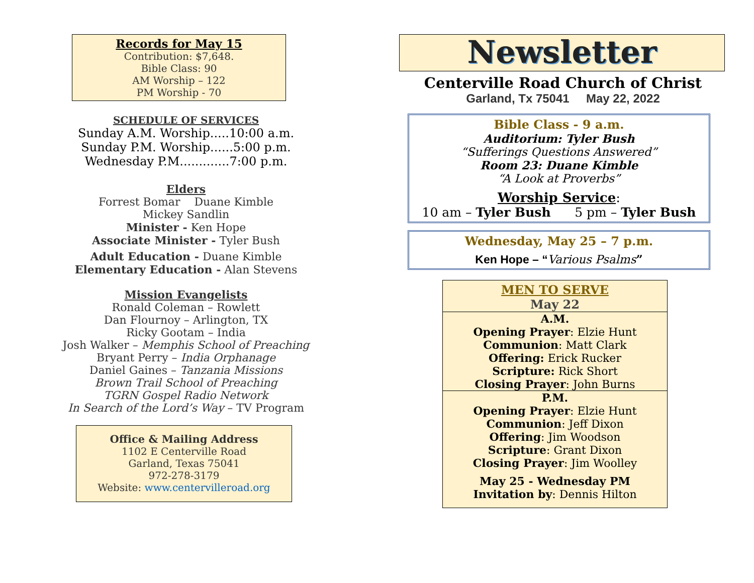Records for May 15
Contribution: $7,648.
Bible Class: 90
AM Worship – 122
PM Worship - 70
SCHEDULE OF SERVICES
Sunday A.M. Worship.....10:00 a.m.
Sunday P.M. Worship......5:00 p.m.
Wednesday P.M.............7:00 p.m.
Elders
Forrest Bomar Duane Kimble
Mickey Sandlin
Minister - Ken Hope
Associate Minister - Tyler Bush
Adult Education - Duane Kimble
Elementary Education - Alan Stevens
Mission Evangelists
Ronald Coleman – Rowlett
Dan Flournoy – Arlington, TX
Ricky Gootam – India
Josh Walker – Memphis School of Preaching
Bryant Perry – India Orphanage
Daniel Gaines – Tanzania Missions
Brown Trail School of Preaching
TGRN Gospel Radio Network
In Search of the Lord’s Way – TV Program
Office & Mailing Address
1102 E Centerville Road
Garland, Texas 75041
972-278-3179
Website: www.centervilleroad.org
Newsletter
Centerville Road Church of Christ
Garland, Tx 75041 May 22, 2022
Bible Class - 9 a.m.
Auditorium: Tyler Bush
“Sufferings Questions Answered”
Room 23: Duane Kimble
“A Look at Proverbs”
Worship Service:
10 am – Tyler Bush 5 pm – Tyler Bush
Wednesday, May 25 – 7 p.m.
Ken Hope – “Various Psalms”
MEN TO SERVE
May 22
A.M.
Opening Prayer: Elzie Hunt
Communion: Matt Clark
Offering: Erick Rucker
Scripture: Rick Short
Closing Prayer: John Burns
P.M.
Opening Prayer: Elzie Hunt
Communion: Jeff Dixon
Offering: Jim Woodson
Scripture: Grant Dixon
Closing Prayer: Jim Woolley
May 25 - Wednesday PM
Invitation by: Dennis Hilton